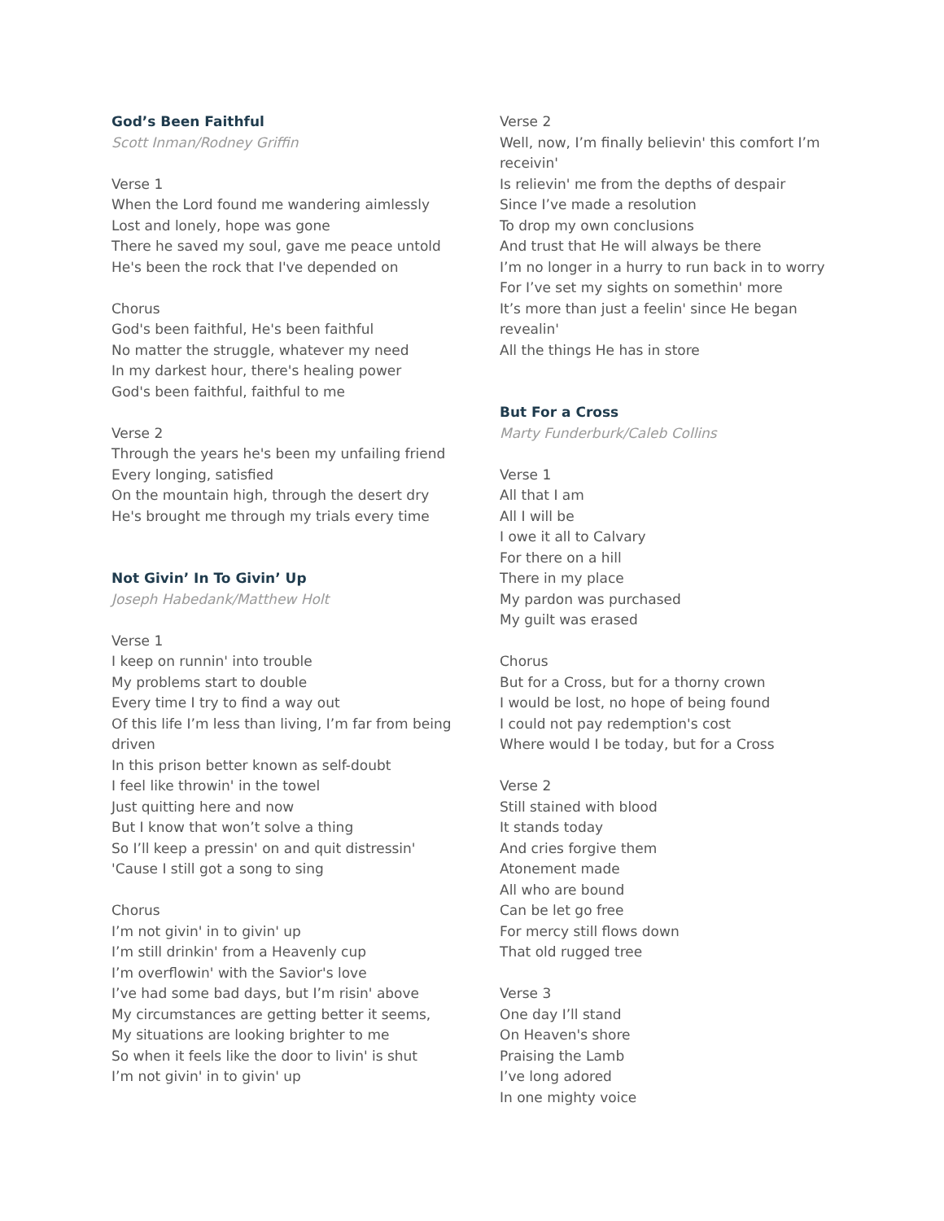God’s Been Faithful
Scott Inman/Rodney Griffin
Verse 1
When the Lord found me wandering aimlessly
Lost and lonely, hope was gone
There he saved my soul, gave me peace untold
He's been the rock that I've depended on
Chorus
God's been faithful, He's been faithful
No matter the struggle, whatever my need
In my darkest hour, there's healing power
God's been faithful, faithful to me
Verse 2
Through the years he's been my unfailing friend
Every longing, satisfied
On the mountain high, through the desert dry
He's brought me through my trials every time
Not Givin’ In To Givin’ Up
Joseph Habedank/Matthew Holt
Verse 1
I keep on runnin' into trouble
My problems start to double
Every time I try to find a way out
Of this life I’m less than living, I’m far from being driven
In this prison better known as self-doubt
I feel like throwin' in the towel
Just quitting here and now
But I know that won’t solve a thing
So I’ll keep a pressin' on and quit distressin'
'Cause I still got a song to sing
Chorus
I’m not givin' in to givin' up
I’m still drinkin' from a Heavenly cup
I’m overflowin' with the Savior's love
I’ve had some bad days, but I’m risin' above
My circumstances are getting better it seems,
My situations are looking brighter to me
So when it feels like the door to livin' is shut
I’m not givin' in to givin' up
Verse 2
Well, now, I’m finally believin' this comfort I’m receivin'
Is relievin' me from the depths of despair
Since I’ve made a resolution
To drop my own conclusions
And trust that He will always be there
I’m no longer in a hurry to run back in to worry
For I’ve set my sights on somethin' more
It’s more than just a feelin' since He began revealin'
All the things He has in store
But For a Cross
Marty Funderburk/Caleb Collins
Verse 1
All that I am
All I will be
I owe it all to Calvary
For there on a hill
There in my place
My pardon was purchased
My guilt was erased
Chorus
But for a Cross, but for a thorny crown
I would be lost, no hope of being found
I could not pay redemption's cost
Where would I be today, but for a Cross
Verse 2
Still stained with blood
It stands today
And cries forgive them
Atonement made
All who are bound
Can be let go free
For mercy still flows down
That old rugged tree
Verse 3
One day I’ll stand
On Heaven's shore
Praising the Lamb
I’ve long adored
In one mighty voice